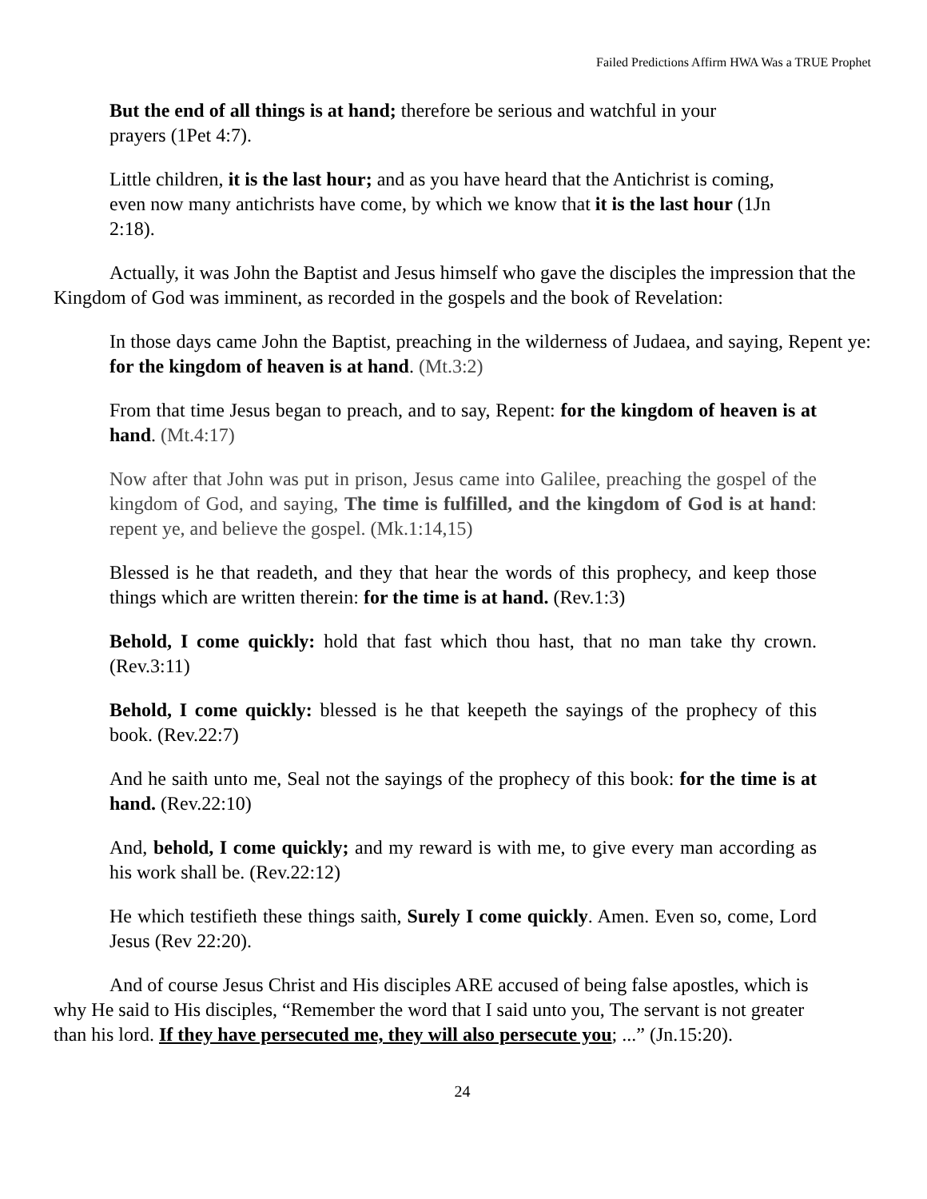Failed Predictions Affirm HWA Was a TRUE Prophet
But the end of all things is at hand; therefore be serious and watchful in your prayers (1Pet 4:7).
Little children, it is the last hour; and as you have heard that the Antichrist is coming, even now many antichrists have come, by which we know that it is the last hour (1Jn 2:18).
Actually, it was John the Baptist and Jesus himself who gave the disciples the impression that the Kingdom of God was imminent, as recorded in the gospels and the book of Revelation:
In those days came John the Baptist, preaching in the wilderness of Judaea, and saying, Repent ye: for the kingdom of heaven is at hand. (Mt.3:2)
From that time Jesus began to preach, and to say, Repent: for the kingdom of heaven is at hand. (Mt.4:17)
Now after that John was put in prison, Jesus came into Galilee, preaching the gospel of the kingdom of God, and saying, The time is fulfilled, and the kingdom of God is at hand: repent ye, and believe the gospel. (Mk.1:14,15)
Blessed is he that readeth, and they that hear the words of this prophecy, and keep those things which are written therein: for the time is at hand. (Rev.1:3)
Behold, I come quickly: hold that fast which thou hast, that no man take thy crown. (Rev.3:11)
Behold, I come quickly: blessed is he that keepeth the sayings of the prophecy of this book. (Rev.22:7)
And he saith unto me, Seal not the sayings of the prophecy of this book: for the time is at hand. (Rev.22:10)
And, behold, I come quickly; and my reward is with me, to give every man according as his work shall be. (Rev.22:12)
He which testifieth these things saith, Surely I come quickly. Amen. Even so, come, Lord Jesus (Rev 22:20).
And of course Jesus Christ and His disciples ARE accused of being false apostles, which is why He said to His disciples, “Remember the word that I said unto you, The servant is not greater than his lord. If they have persecuted me, they will also persecute you; ...” (Jn.15:20).
24